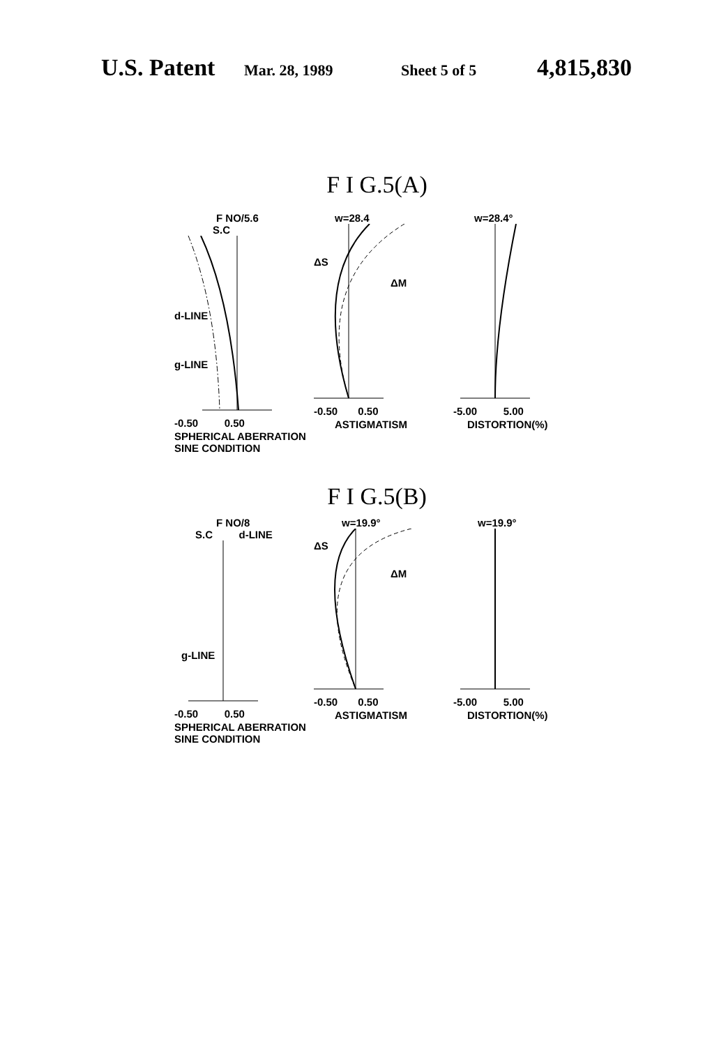U.S. Patent Mar. 28, 1989 Sheet 5 of 5 4,815,830
F I G.5(A)
F NO/5.6
S.C
d-LINE
g-LINE
-0.50 0.50
SPHERICAL ABERRATION
SINE CONDITION
w=28.4
ΔS
ΔM
-0.50 0.50
ASTIGMATISM
w=28.4°
-5.00 5.00
DISTORTION(%)
F I G.5(B)
F NO/8
S.C d-LINE
g-LINE
-0.50 0.50
SPHERICAL ABERRATION
SINE CONDITION
w=19.9°
ΔS
ΔM
-0.50 0.50
ASTIGMATISM
w=19.9°
-5.00 5.00
DISTORTION(%)